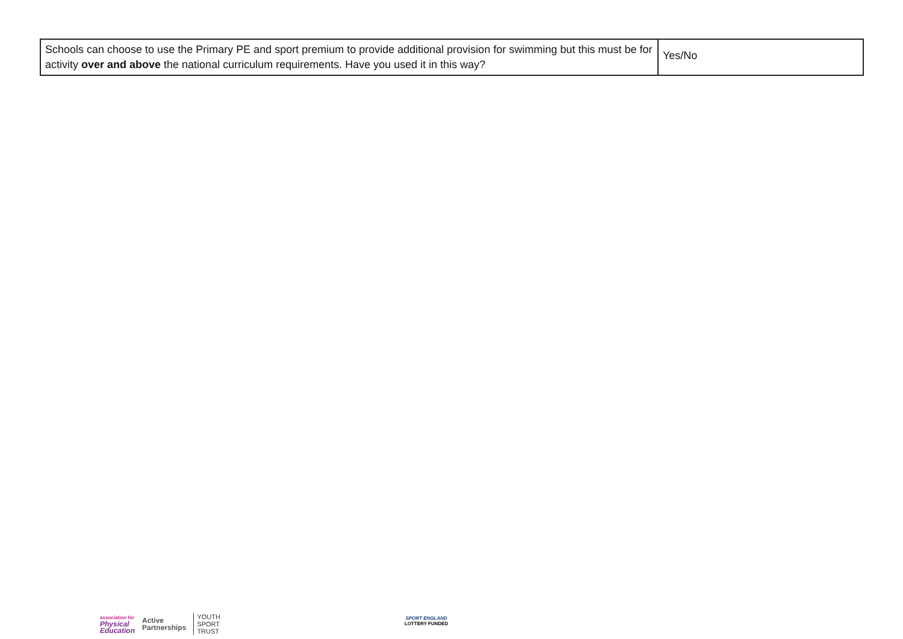| Schools can choose to use the Primary PE and sport premium to provide additional provision for swimming but this must be for activity over and above the national curriculum requirements. Have you used it in this way? | Yes/No |
association for
Physical
Education
Active
Partnerships
YOUTH
SPORT
TRUST
SPORT ENGLAND
LOTTERY FUNDED